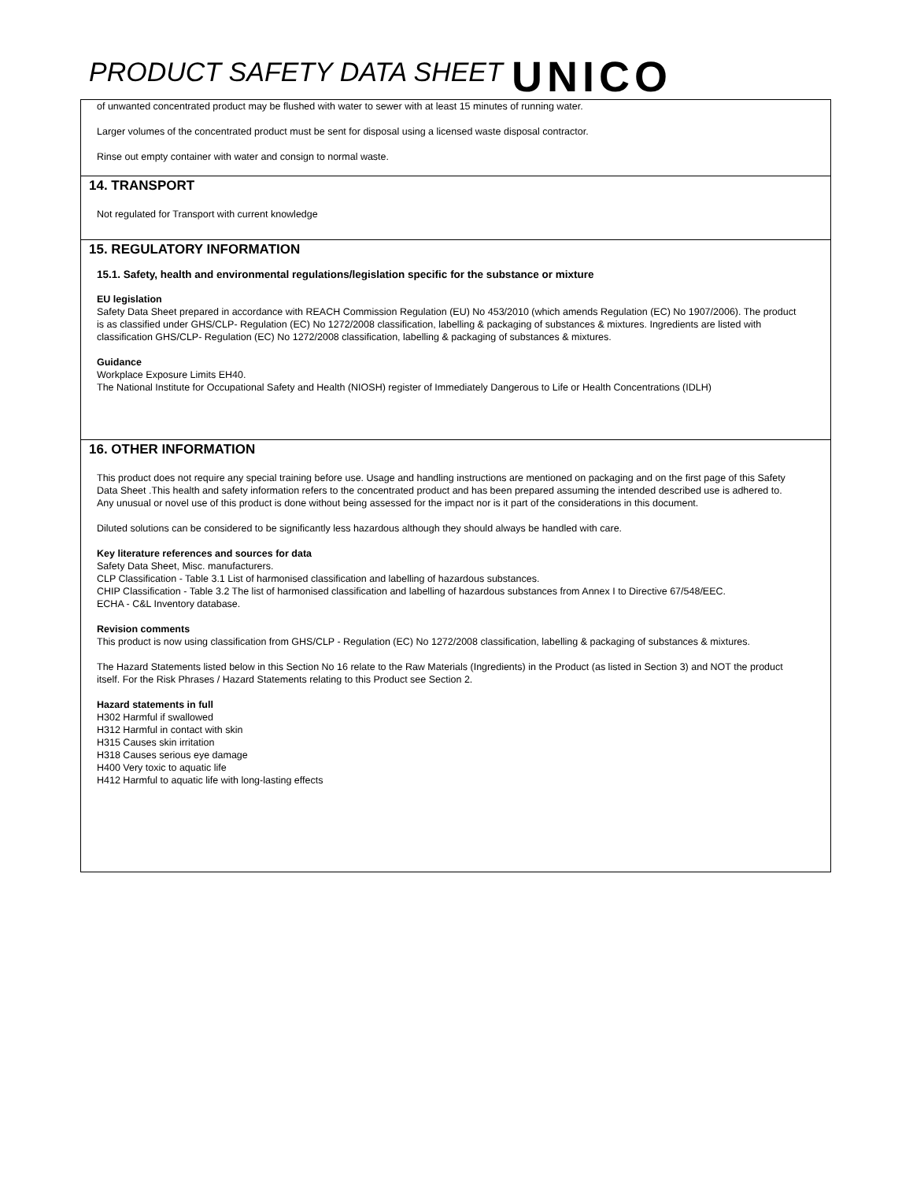PRODUCT SAFETY DATA SHEET UNICO
of unwanted concentrated product may be flushed with water to sewer with at least 15 minutes of running water.
Larger volumes of the concentrated product must be sent for disposal using a licensed waste disposal contractor.
Rinse out empty container with water and consign to normal waste.
14. TRANSPORT
Not regulated for Transport with current knowledge
15. REGULATORY INFORMATION
15.1. Safety, health and environmental regulations/legislation specific for the substance or mixture
EU legislation
Safety Data Sheet prepared in accordance with REACH Commission Regulation (EU) No 453/2010 (which amends Regulation (EC) No 1907/2006). The product is as classified under GHS/CLP- Regulation (EC) No 1272/2008 classification, labelling & packaging of substances & mixtures. Ingredients are listed with classification GHS/CLP- Regulation (EC) No 1272/2008 classification, labelling & packaging of substances & mixtures.
Guidance
Workplace Exposure Limits EH40.
The National Institute for Occupational Safety and Health (NIOSH) register of Immediately Dangerous to Life or Health Concentrations (IDLH)
16. OTHER INFORMATION
This product does not require any special training before use. Usage and handling instructions are mentioned on packaging and on the first page of this Safety Data Sheet .This health and safety information refers to the concentrated product and has been prepared assuming the intended described use is adhered to. Any unusual or novel use of this product is done without being assessed for the impact nor is it part of the considerations in this document.
Diluted solutions can be considered to be significantly less hazardous although they should always be handled with care.
Key literature references and sources for data
Safety Data Sheet, Misc. manufacturers.
CLP Classification - Table 3.1 List of harmonised classification and labelling of hazardous substances.
CHIP Classification - Table 3.2 The list of harmonised classification and labelling of hazardous substances from Annex I to Directive 67/548/EEC.
ECHA - C&L Inventory database.
Revision comments
This product is now using classification from GHS/CLP - Regulation (EC) No 1272/2008 classification, labelling & packaging of substances & mixtures.
The Hazard Statements listed below in this Section No 16 relate to the Raw Materials (Ingredients) in the Product (as listed in Section 3) and NOT the product itself. For the Risk Phrases / Hazard Statements relating to this Product see Section 2.
Hazard statements in full
H302 Harmful if swallowed
H312 Harmful in contact with skin
H315 Causes skin irritation
H318 Causes serious eye damage
H400 Very toxic to aquatic life
H412 Harmful to aquatic life with long-lasting effects